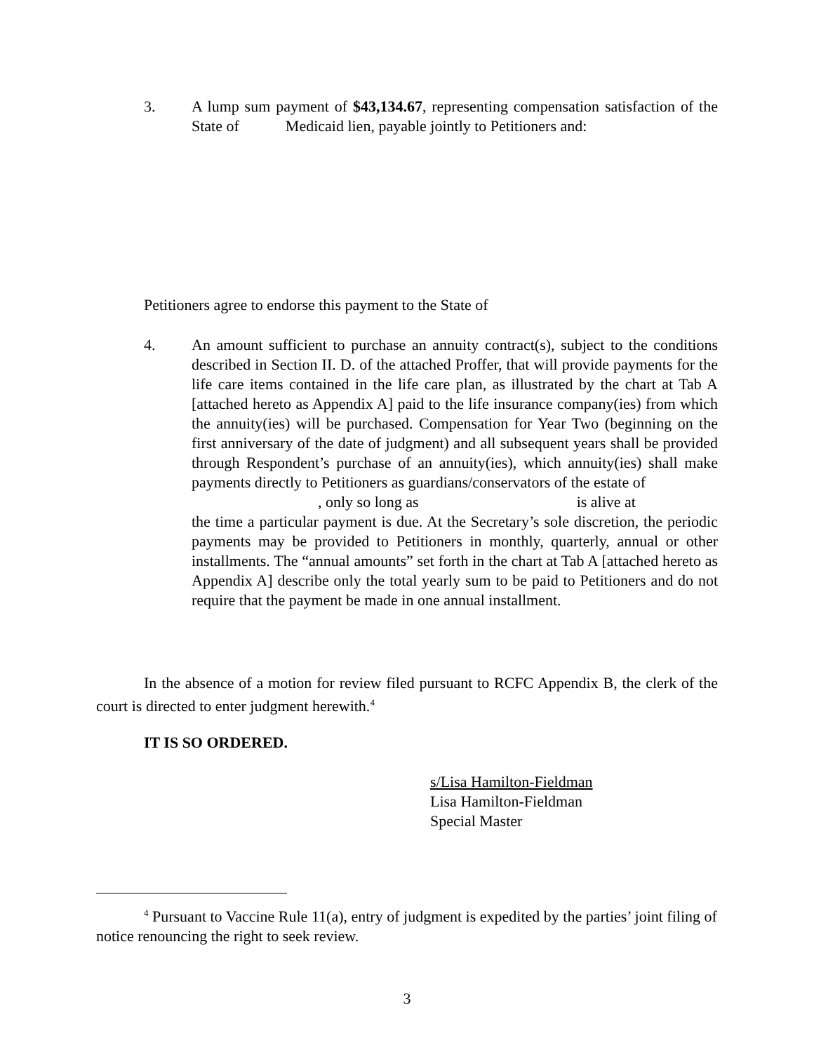3. A lump sum payment of $43,134.67, representing compensation satisfaction of the State of Medicaid lien, payable jointly to Petitioners and:
Petitioners agree to endorse this payment to the State of
4. An amount sufficient to purchase an annuity contract(s), subject to the conditions described in Section II. D. of the attached Proffer, that will provide payments for the life care items contained in the life care plan, as illustrated by the chart at Tab A [attached hereto as Appendix A] paid to the life insurance company(ies) from which the annuity(ies) will be purchased. Compensation for Year Two (beginning on the first anniversary of the date of judgment) and all subsequent years shall be provided through Respondent’s purchase of an annuity(ies), which annuity(ies) shall make payments directly to Petitioners as guardians/conservators of the estate of
, only so long as is alive at
the time a particular payment is due. At the Secretary’s sole discretion, the periodic payments may be provided to Petitioners in monthly, quarterly, annual or other installments. The “annual amounts” set forth in the chart at Tab A [attached hereto as Appendix A] describe only the total yearly sum to be paid to Petitioners and do not require that the payment be made in one annual installment.
In the absence of a motion for review filed pursuant to RCFC Appendix B, the clerk of the court is directed to enter judgment herewith.<sup>4</sup>
IT IS SO ORDERED.
s/Lisa Hamilton-Fieldman
Lisa Hamilton-Fieldman
Special Master
<sup>4</sup> Pursuant to Vaccine Rule 11(a), entry of judgment is expedited by the parties’ joint filing of notice renouncing the right to seek review.
3